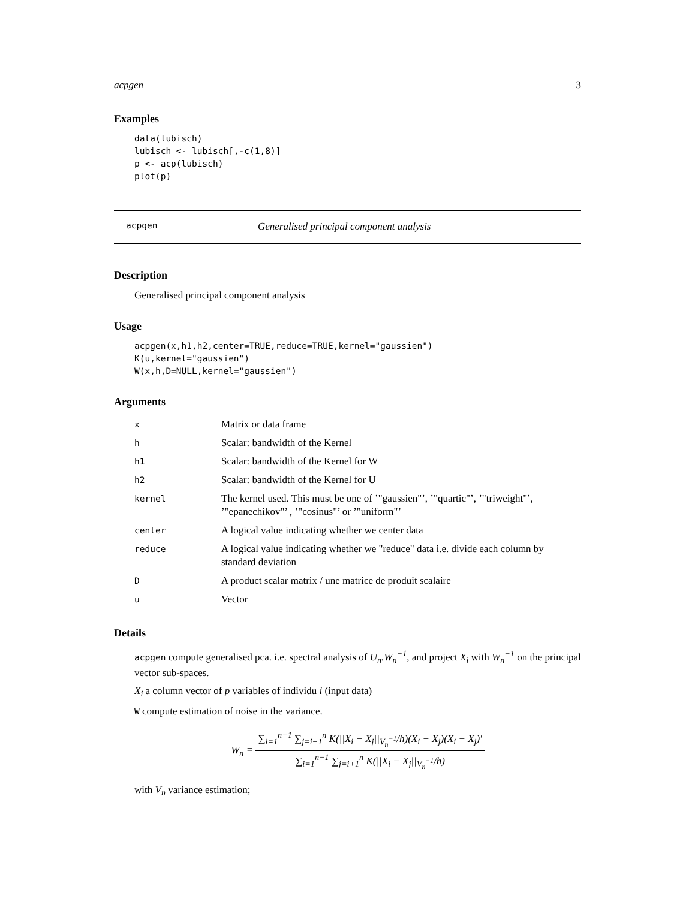acpgen 3
Examples
data(lubisch)
lubisch <- lubisch[,-c(1,8)]
p <- acp(lubisch)
plot(p)
acpgen Generalised principal component analysis
Description
Generalised principal component analysis
Usage
acpgen(x,h1,h2,center=TRUE,reduce=TRUE,kernel="gaussien")
K(u,kernel="gaussien")
W(x,h,D=NULL,kernel="gaussien")
Arguments
| x | Matrix or data frame |
| h | Scalar: bandwidth of the Kernel |
| h1 | Scalar: bandwidth of the Kernel for W |
| h2 | Scalar: bandwidth of the Kernel for U |
| kernel | The kernel used. This must be one of ’"gaussien"’, ’"quartic"’, ’"triweight"’, ’"epanechikov"’ , ’"cosinus"’ or ’"uniform"’ |
| center | A logical value indicating whether we center data |
| reduce | A logical value indicating whether we "reduce" data i.e. divide each column by standard deviation |
| D | A product scalar matrix / une matrice de produit scalaire |
| u | Vector |
Details
acpgen compute generalised pca. i.e. spectral analysis of U<sub>n</sub>.W<sub>n</sub><sup>−1</sup>, and project X<sub>i</sub> with W<sub>n</sub><sup>−1</sup> on the principal vector sub-spaces.
X<sub>i</sub> a column vector of p variables of individu i (input data)
W compute estimation of noise in the variance.
W<sub>n</sub> = ∑<sub>i=1</sub><sup>n−1</sup> ∑<sub>j=i+1</sub><sup>n</sup> K(||X<sub>i</sub> − X<sub>j</sub>||<sub>V<sub>n</sub><sup>−1</sup></sub>/h)(X<sub>i</sub> − X<sub>j</sub>)(X<sub>i</sub> − X<sub>j</sub>)′ ∑<sub>i=1</sub><sup>n−1</sup> ∑<sub>j=i+1</sub><sup>n</sup> K(||X<sub>i</sub> − X<sub>j</sub>||<sub>V<sub>n</sub><sup>−1</sup></sub>/h)
with V<sub>n</sub> variance estimation;